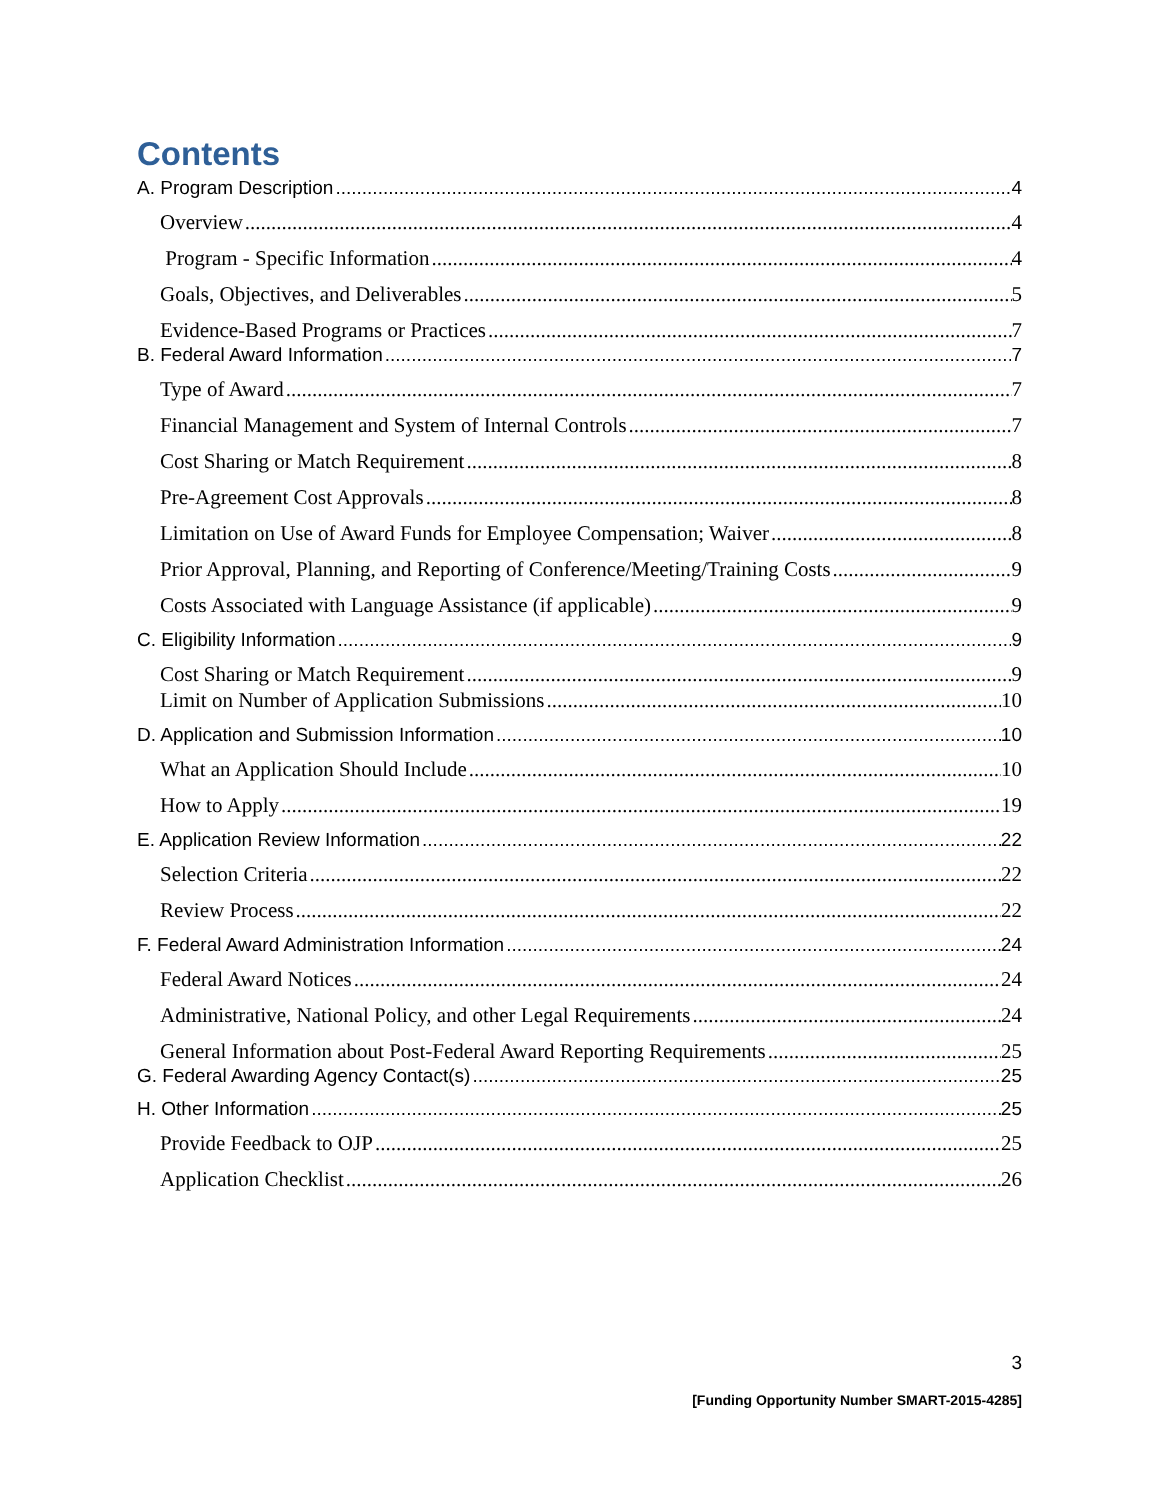Contents
A. Program Description 4
Overview 4
Program - Specific Information 4
Goals, Objectives, and Deliverables 5
Evidence-Based Programs or Practices 7
B. Federal Award Information 7
Type of Award 7
Financial Management and System of Internal Controls 7
Cost Sharing or Match Requirement 8
Pre-Agreement Cost Approvals 8
Limitation on Use of Award Funds for Employee Compensation; Waiver 8
Prior Approval, Planning, and Reporting of Conference/Meeting/Training Costs 9
Costs Associated with Language Assistance (if applicable) 9
C. Eligibility Information 9
Cost Sharing or Match Requirement 9
Limit on Number of Application Submissions 10
D. Application and Submission Information 10
What an Application Should Include 10
How to Apply 19
E. Application Review Information 22
Selection Criteria 22
Review Process 22
F. Federal Award Administration Information 24
Federal Award Notices 24
Administrative, National Policy, and other Legal Requirements 24
General Information about Post-Federal Award Reporting Requirements 25
G. Federal Awarding Agency Contact(s) 25
H. Other Information 25
Provide Feedback to OJP 25
Application Checklist 26
3
[Funding Opportunity Number SMART-2015-4285]